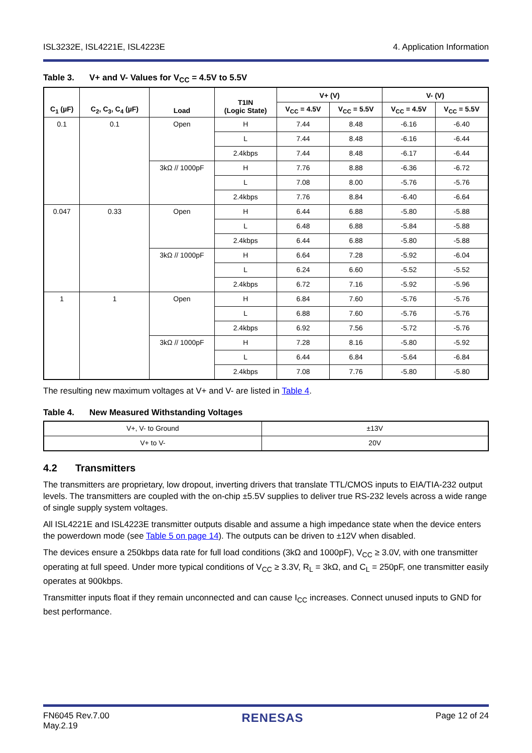ISL3232E, ISL4221E, ISL4223E 4. Application Information
Table 3. V+ and V- Values for V<sub>CC</sub> = 4.5V to 5.5V
| C<sub>1</sub> (µF) | C<sub>2</sub>, C<sub>3</sub>, C<sub>4</sub> (µF) | Load | T1IN (Logic State) | V+ (V) | | V- (V) | |
| --- | --- | --- | --- | --- | --- | --- | --- |
| | | | | V<sub>CC</sub> = 4.5V | V<sub>CC</sub> = 5.5V | V<sub>CC</sub> = 4.5V | V<sub>CC</sub> = 5.5V |
| 0.1 | 0.1 | Open | H | 7.44 | 8.48 | -6.16 | -6.40 |
| | | | L | 7.44 | 8.48 | -6.16 | -6.44 |
| | | | 2.4kbps | 7.44 | 8.48 | -6.17 | -6.44 |
| | | 3kΩ // 1000pF | H | 7.76 | 8.88 | -6.36 | -6.72 |
| | | | L | 7.08 | 8.00 | -5.76 | -5.76 |
| | | | 2.4kbps | 7.76 | 8.84 | -6.40 | -6.64 |
| 0.047 | 0.33 | Open | H | 6.44 | 6.88 | -5.80 | -5.88 |
| | | | L | 6.48 | 6.88 | -5.84 | -5.88 |
| | | | 2.4kbps | 6.44 | 6.88 | -5.80 | -5.88 |
| | | 3kΩ // 1000pF | H | 6.64 | 7.28 | -5.92 | -6.04 |
| | | | L | 6.24 | 6.60 | -5.52 | -5.52 |
| | | | 2.4kbps | 6.72 | 7.16 | -5.92 | -5.96 |
| 1 | 1 | Open | H | 6.84 | 7.60 | -5.76 | -5.76 |
| | | | L | 6.88 | 7.60 | -5.76 | -5.76 |
| | | | 2.4kbps | 6.92 | 7.56 | -5.72 | -5.76 |
| | | 3kΩ // 1000pF | H | 7.28 | 8.16 | -5.80 | -5.92 |
| | | | L | 6.44 | 6.84 | -5.64 | -6.84 |
| | | | 2.4kbps | 7.08 | 7.76 | -5.80 | -5.80 |
The resulting new maximum voltages at V+ and V- are listed in Table 4.
Table 4. New Measured Withstanding Voltages
| V+, V- to Ground | ±13V |
| V+ to V- | 20V |
4.2 Transmitters
The transmitters are proprietary, low dropout, inverting drivers that translate TTL/CMOS inputs to EIA/TIA-232 output levels. The transmitters are coupled with the on-chip ±5.5V supplies to deliver true RS-232 levels across a wide range of single supply system voltages.
All ISL4221E and ISL4223E transmitter outputs disable and assume a high impedance state when the device enters the powerdown mode (see Table 5 on page 14). The outputs can be driven to ±12V when disabled.
The devices ensure a 250kbps data rate for full load conditions (3kΩ and 1000pF), V<sub>CC</sub> ≥ 3.0V, with one transmitter operating at full speed. Under more typical conditions of V<sub>CC</sub> ≥ 3.3V, R<sub>L</sub> = 3kΩ, and C<sub>L</sub> = 250pF, one transmitter easily operates at 900kbps.
Transmitter inputs float if they remain unconnected and can cause I<sub>CC</sub> increases. Connect unused inputs to GND for best performance.
FN6045 Rev.7.00
May.2.19
RENESAS
Page 12 of 24